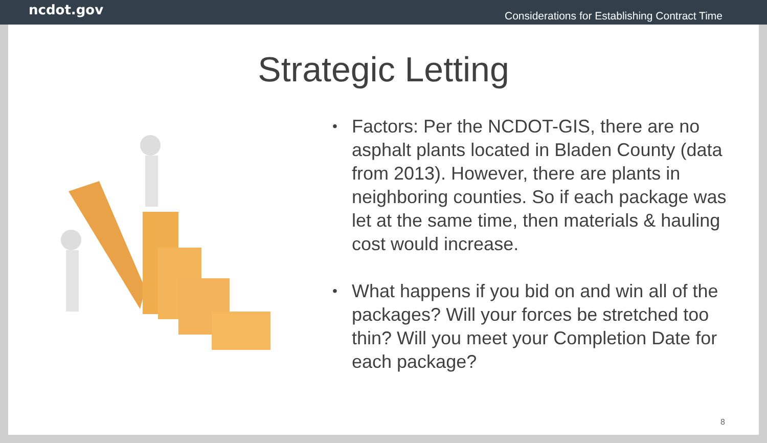ncdot.gov Considerations for Establishing Contract Time
Strategic Letting
• Factors: Per the NCDOT-GIS, there are no asphalt plants located in Bladen County (data from 2013). However, there are plants in neighboring counties. So if each package was let at the same time, then materials & hauling cost would increase.
• What happens if you bid on and win all of the packages? Will your forces be stretched too thin? Will you meet your Completion Date for each package?
8